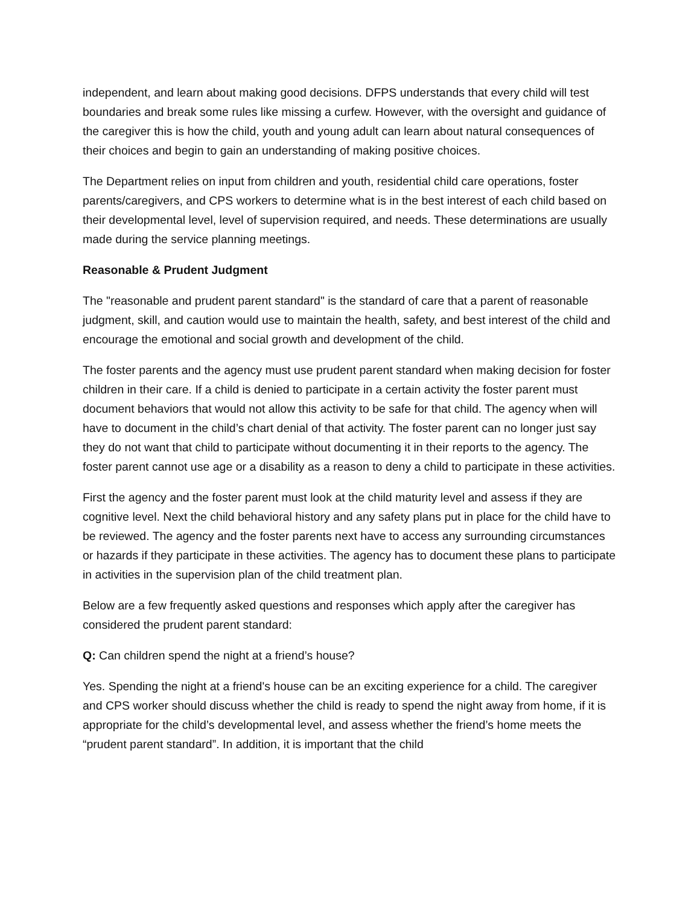independent, and learn about making good decisions. DFPS understands that every child will test boundaries and break some rules like missing a curfew. However, with the oversight and guidance of the caregiver this is how the child, youth and young adult can learn about natural consequences of their choices and begin to gain an understanding of making positive choices.
The Department relies on input from children and youth, residential child care operations, foster parents/caregivers, and CPS workers to determine what is in the best interest of each child based on their developmental level, level of supervision required, and needs. These determinations are usually made during the service planning meetings.
Reasonable & Prudent Judgment
The "reasonable and prudent parent standard" is the standard of care that a parent of reasonable judgment, skill, and caution would use to maintain the health, safety, and best interest of the child and encourage the emotional and social growth and development of the child.
The foster parents and the agency must use prudent parent standard when making decision for foster children in their care. If a child is denied to participate in a certain activity the foster parent must document behaviors that would not allow this activity to be safe for that child. The agency when will have to document in the child’s chart denial of that activity. The foster parent can no longer just say they do not want that child to participate without documenting it in their reports to the agency. The foster parent cannot use age or a disability as a reason to deny a child to participate in these activities.
First the agency and the foster parent must look at the child maturity level and assess if they are cognitive level. Next the child behavioral history and any safety plans put in place for the child have to be reviewed. The agency and the foster parents next have to access any surrounding circumstances or hazards if they participate in these activities. The agency has to document these plans to participate in activities in the supervision plan of the child treatment plan.
Below are a few frequently asked questions and responses which apply after the caregiver has considered the prudent parent standard:
Q: Can children spend the night at a friend’s house?
Yes. Spending the night at a friend's house can be an exciting experience for a child. The caregiver and CPS worker should discuss whether the child is ready to spend the night away from home, if it is appropriate for the child’s developmental level, and assess whether the friend’s home meets the “prudent parent standard”. In addition, it is important that the child